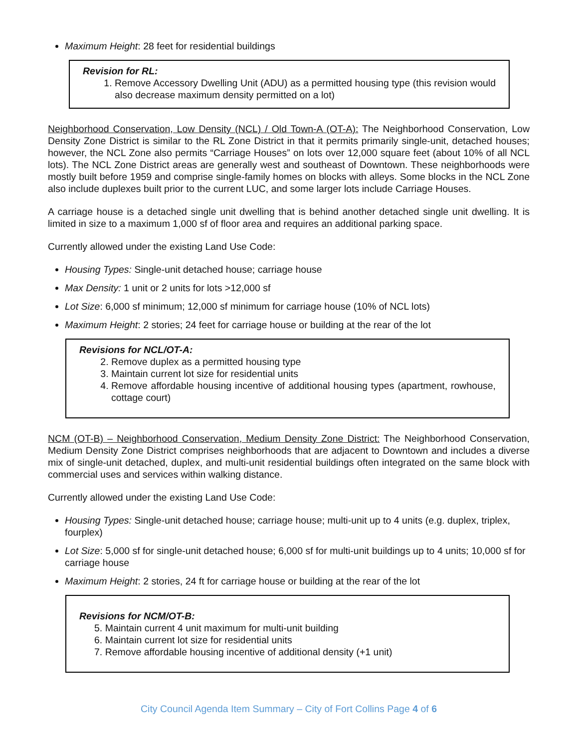Maximum Height: 28 feet for residential buildings
Revision for RL:
1. Remove Accessory Dwelling Unit (ADU) as a permitted housing type (this revision would also decrease maximum density permitted on a lot)
Neighborhood Conservation, Low Density (NCL) / Old Town-A (OT-A): The Neighborhood Conservation, Low Density Zone District is similar to the RL Zone District in that it permits primarily single-unit, detached houses; however, the NCL Zone also permits “Carriage Houses” on lots over 12,000 square feet (about 10% of all NCL lots). The NCL Zone District areas are generally west and southeast of Downtown. These neighborhoods were mostly built before 1959 and comprise single-family homes on blocks with alleys. Some blocks in the NCL Zone also include duplexes built prior to the current LUC, and some larger lots include Carriage Houses.
A carriage house is a detached single unit dwelling that is behind another detached single unit dwelling. It is limited in size to a maximum 1,000 sf of floor area and requires an additional parking space.
Currently allowed under the existing Land Use Code:
Housing Types: Single-unit detached house; carriage house
Max Density: 1 unit or 2 units for lots >12,000 sf
Lot Size: 6,000 sf minimum; 12,000 sf minimum for carriage house (10% of NCL lots)
Maximum Height: 2 stories; 24 feet for carriage house or building at the rear of the lot
Revisions for NCL/OT-A:
2. Remove duplex as a permitted housing type
3. Maintain current lot size for residential units
4. Remove affordable housing incentive of additional housing types (apartment, rowhouse, cottage court)
NCM (OT-B) – Neighborhood Conservation, Medium Density Zone District: The Neighborhood Conservation, Medium Density Zone District comprises neighborhoods that are adjacent to Downtown and includes a diverse mix of single-unit detached, duplex, and multi-unit residential buildings often integrated on the same block with commercial uses and services within walking distance.
Currently allowed under the existing Land Use Code:
Housing Types: Single-unit detached house; carriage house; multi-unit up to 4 units (e.g. duplex, triplex, fourplex)
Lot Size: 5,000 sf for single-unit detached house; 6,000 sf for multi-unit buildings up to 4 units; 10,000 sf for carriage house
Maximum Height: 2 stories, 24 ft for carriage house or building at the rear of the lot
Revisions for NCM/OT-B:
5. Maintain current 4 unit maximum for multi-unit building
6. Maintain current lot size for residential units
7. Remove affordable housing incentive of additional density (+1 unit)
City Council Agenda Item Summary – City of Fort Collins Page 4 of 6